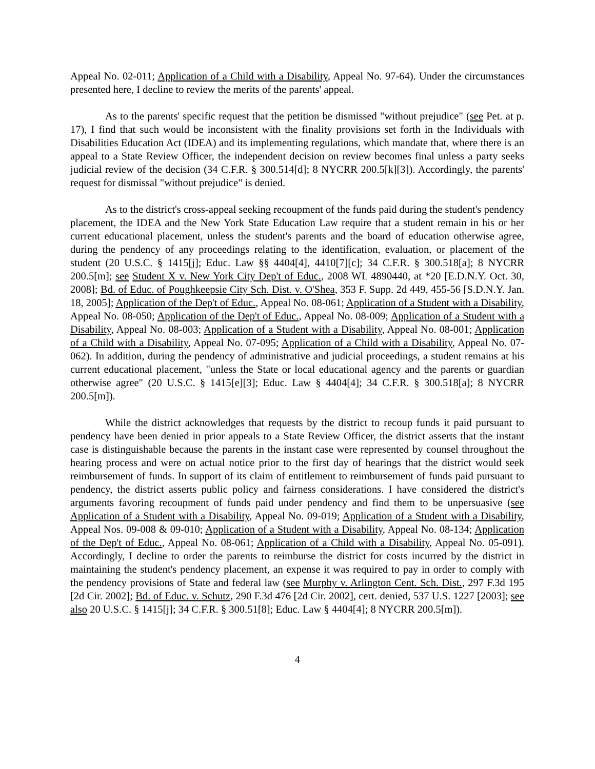Appeal No. 02-011; Application of a Child with a Disability, Appeal No. 97-64). Under the circumstances presented here, I decline to review the merits of the parents' appeal.
As to the parents' specific request that the petition be dismissed "without prejudice" (see Pet. at p. 17), I find that such would be inconsistent with the finality provisions set forth in the Individuals with Disabilities Education Act (IDEA) and its implementing regulations, which mandate that, where there is an appeal to a State Review Officer, the independent decision on review becomes final unless a party seeks judicial review of the decision (34 C.F.R. § 300.514[d]; 8 NYCRR 200.5[k][3]). Accordingly, the parents' request for dismissal "without prejudice" is denied.
As to the district's cross-appeal seeking recoupment of the funds paid during the student's pendency placement, the IDEA and the New York State Education Law require that a student remain in his or her current educational placement, unless the student's parents and the board of education otherwise agree, during the pendency of any proceedings relating to the identification, evaluation, or placement of the student (20 U.S.C. § 1415[j]; Educ. Law §§ 4404[4], 4410[7][c]; 34 C.F.R. § 300.518[a]; 8 NYCRR 200.5[m]; see Student X v. New York City Dep't of Educ., 2008 WL 4890440, at *20 [E.D.N.Y. Oct. 30, 2008]; Bd. of Educ. of Poughkeepsie City Sch. Dist. v. O'Shea, 353 F. Supp. 2d 449, 455-56 [S.D.N.Y. Jan. 18, 2005]; Application of the Dep't of Educ., Appeal No. 08-061; Application of a Student with a Disability, Appeal No. 08-050; Application of the Dep't of Educ., Appeal No. 08-009; Application of a Student with a Disability, Appeal No. 08-003; Application of a Student with a Disability, Appeal No. 08-001; Application of a Child with a Disability, Appeal No. 07-095; Application of a Child with a Disability, Appeal No. 07-062). In addition, during the pendency of administrative and judicial proceedings, a student remains at his current educational placement, "unless the State or local educational agency and the parents or guardian otherwise agree" (20 U.S.C. § 1415[e][3]; Educ. Law § 4404[4]; 34 C.F.R. § 300.518[a]; 8 NYCRR 200.5[m]).
While the district acknowledges that requests by the district to recoup funds it paid pursuant to pendency have been denied in prior appeals to a State Review Officer, the district asserts that the instant case is distinguishable because the parents in the instant case were represented by counsel throughout the hearing process and were on actual notice prior to the first day of hearings that the district would seek reimbursement of funds. In support of its claim of entitlement to reimbursement of funds paid pursuant to pendency, the district asserts public policy and fairness considerations. I have considered the district's arguments favoring recoupment of funds paid under pendency and find them to be unpersuasive (see Application of a Student with a Disability, Appeal No. 09-019; Application of a Student with a Disability, Appeal Nos. 09-008 & 09-010; Application of a Student with a Disability, Appeal No. 08-134; Application of the Dep't of Educ., Appeal No. 08-061; Application of a Child with a Disability, Appeal No. 05-091). Accordingly, I decline to order the parents to reimburse the district for costs incurred by the district in maintaining the student's pendency placement, an expense it was required to pay in order to comply with the pendency provisions of State and federal law (see Murphy v. Arlington Cent. Sch. Dist., 297 F.3d 195 [2d Cir. 2002]; Bd. of Educ. v. Schutz, 290 F.3d 476 [2d Cir. 2002], cert. denied, 537 U.S. 1227 [2003]; see also 20 U.S.C. § 1415[j]; 34 C.F.R. § 300.51[8]; Educ. Law § 4404[4]; 8 NYCRR 200.5[m]).
4